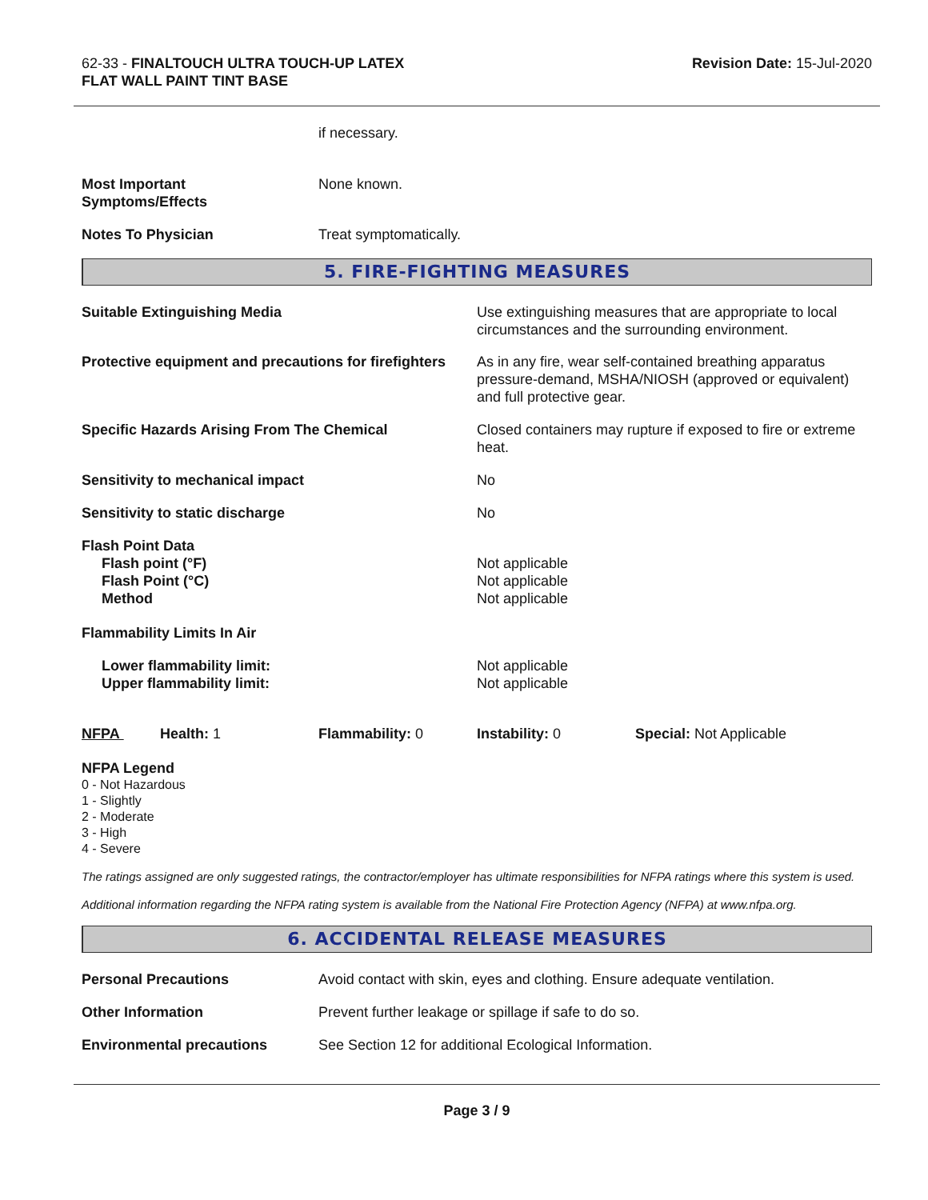62-33 - FINALTOUCH ULTRA TOUCH-UP LATEX
FLAT WALL PAINT TINT BASE
Revision Date: 15-Jul-2020
| | if necessary. |
| Most Important Symptoms/Effects | None known. |
| Notes To Physician | Treat symptomatically. |
5. FIRE-FIGHTING MEASURES
| Suitable Extinguishing Media | Use extinguishing measures that are appropriate to local circumstances and the surrounding environment. |
| Protective equipment and precautions for firefighters | As in any fire, wear self-contained breathing apparatus pressure-demand, MSHA/NIOSH (approved or equivalent) and full protective gear. |
| Specific Hazards Arising From The Chemical | Closed containers may rupture if exposed to fire or extreme heat. |
| Sensitivity to mechanical impact | No |
| Sensitivity to static discharge | No |
| Flash Point Data Flash point (°F) Flash Point (°C) Method | Not applicable Not applicable Not applicable |
| Flammability Limits In Air | |
| Lower flammability limit: Upper flammability limit: | Not applicable Not applicable |
| NFPA | Health: 1 | Flammability: 0 | Instability: 0 | Special: Not Applicable |
NFPA Legend
0 - Not Hazardous
1 - Slightly
2 - Moderate
3 - High
4 - Severe
The ratings assigned are only suggested ratings, the contractor/employer has ultimate responsibilities for NFPA ratings where this system is used.
Additional information regarding the NFPA rating system is available from the National Fire Protection Agency (NFPA) at www.nfpa.org.
6. ACCIDENTAL RELEASE MEASURES
| Personal Precautions | Avoid contact with skin, eyes and clothing. Ensure adequate ventilation. |
| Other Information | Prevent further leakage or spillage if safe to do so. |
| Environmental precautions | See Section 12 for additional Ecological Information. |
Page 3 / 9